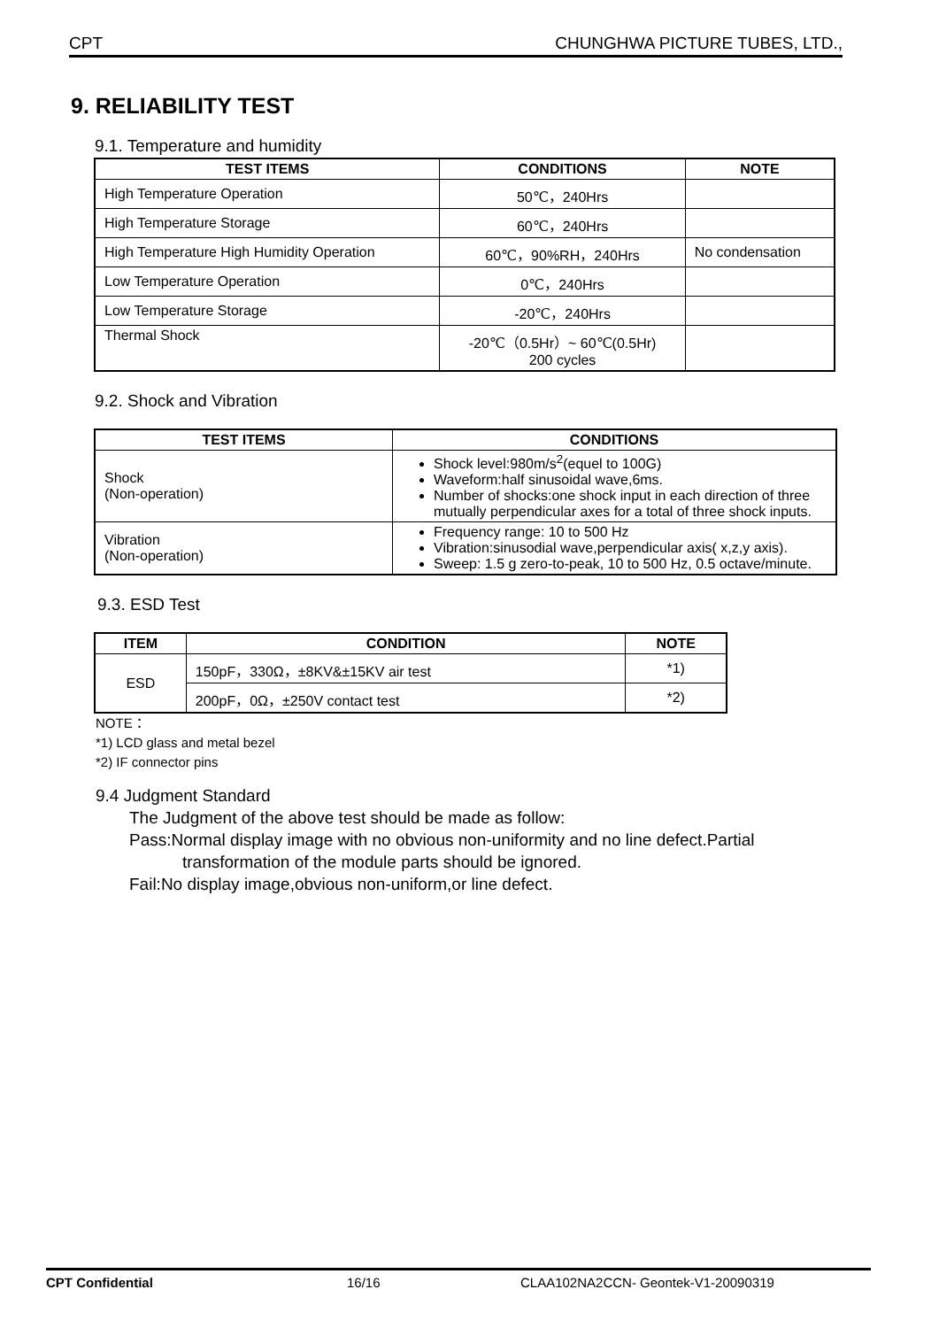CPT CHUNGHWA PICTURE TUBES, LTD.,
9. RELIABILITY TEST
9.1. Temperature and humidity
| TEST ITEMS | CONDITIONS | NOTE |
| --- | --- | --- |
| High Temperature Operation | 50℃，240Hrs | |
| High Temperature Storage | 60℃，240Hrs | |
| High Temperature High Humidity Operation | 60℃，90%RH，240Hrs | No condensation |
| Low Temperature Operation | 0℃，240Hrs | |
| Low Temperature Storage | -20℃，240Hrs | |
| Thermal Shock | -20℃（0.5Hr）~ 60℃(0.5Hr) 200 cycles | |
9.2. Shock and Vibration
| TEST ITEMS | CONDITIONS |
| --- | --- |
| Shock (Non-operation) | Shock level:980m/s<sup>2</sup>(equel to 100G) Waveform:half sinusoidal wave,6ms. Number of shocks:one shock input in each direction of three mutually perpendicular axes for a total of three shock inputs. |
| Vibration (Non-operation) | Frequency range: 10 to 500 Hz Vibration:sinusodial wave,perpendicular axis( x,z,y axis). Sweep: 1.5 g zero-to-peak, 10 to 500 Hz, 0.5 octave/minute. |
9.3. ESD Test
| ITEM | CONDITION | NOTE |
| --- | --- | --- |
| ESD | 150pF，330Ω，±8KV&±15KV air test | *1) |
| | 200pF，0Ω，±250V contact test | *2) |
NOTE：
*1) LCD glass and metal bezel
*2) IF connector pins
9.4 Judgment Standard
The Judgment of the above test should be made as follow:
Pass:Normal display image with no obvious non-uniformity and no line defect.Partial
transformation of the module parts should be ignored.
Fail:No display image,obvious non-uniform,or line defect.
CPT Confidential 16/16 CLAA102NA2CCN- Geontek-V1-20090319